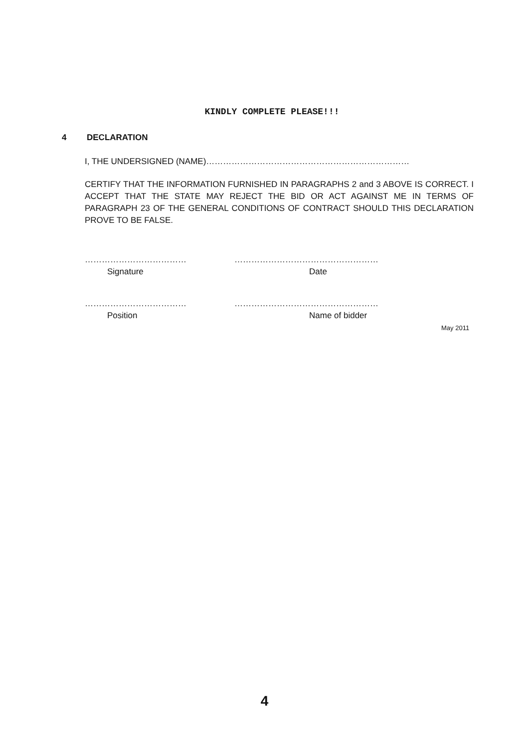KINDLY COMPLETE PLEASE!!!
4 DECLARATION
I, THE UNDERSIGNED (NAME)………………………………………………………………
CERTIFY THAT THE INFORMATION FURNISHED IN PARAGRAPHS 2 and 3 ABOVE IS CORRECT. I ACCEPT THAT THE STATE MAY REJECT THE BID OR ACT AGAINST ME IN TERMS OF PARAGRAPH 23 OF THE GENERAL CONDITIONS OF CONTRACT SHOULD THIS DECLARATION PROVE TO BE FALSE.
………………………………
Signature
……………………………………………
Date
………………………………
Position
……………………………………………
Name of bidder
May 2011
4